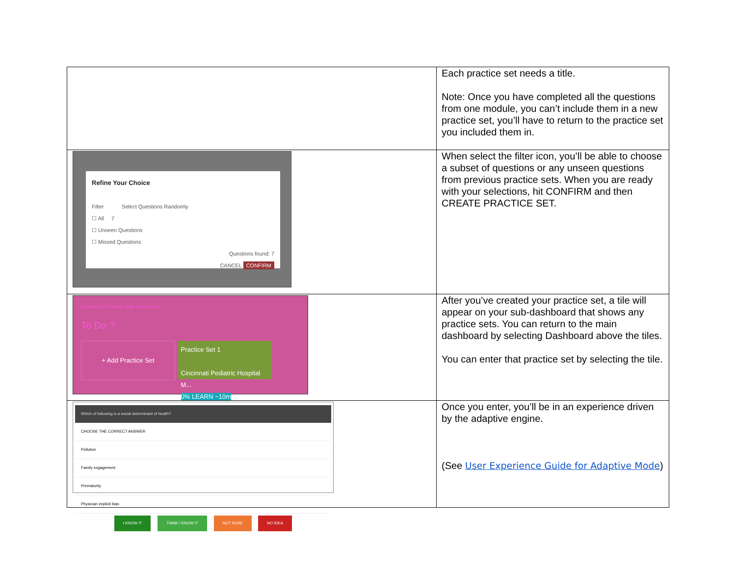| | Each practice set needs a title. Note: Once you have completed all the questions from one module, you can’t include them in a new practice set, you’ll have to return to the practice set you included them in. |
| Refine Your Choice Filter Select Questions Randomly ☐ All 7 ☐ Unseen Questions ☐ Missed Questions Questions found: 7 CANCEL CONFIRM | When select the filter icon, you’ll be able to choose a subset of questions or any unseen questions from previous practice sets. When you are ready with your selections, hit CONFIRM and then CREATE PRACTICE SET. |
| Dashboard > Practice Sets: Self-Practice To Do ? + Add Practice Set Practice Set 1 Cincinnati Pediatric Hospital M... 0% LEARN ~10m | After you’ve created your practice set, a tile will appear on your sub-dashboard that shows any practice sets. You can return to the main dashboard by selecting Dashboard above the tiles. You can enter that practice set by selecting the tile. |
| Which of following is a social determinant of health? CHOOSE THE CORRECT ANSWER Pollution Family engagement Prematurity Physician implicit bias I KNOW IT THINK I KNOW IT NOT SURE NO IDEA | Once you enter, you’ll be in an experience driven by the adaptive engine. (See User Experience Guide for Adaptive Mode ) |